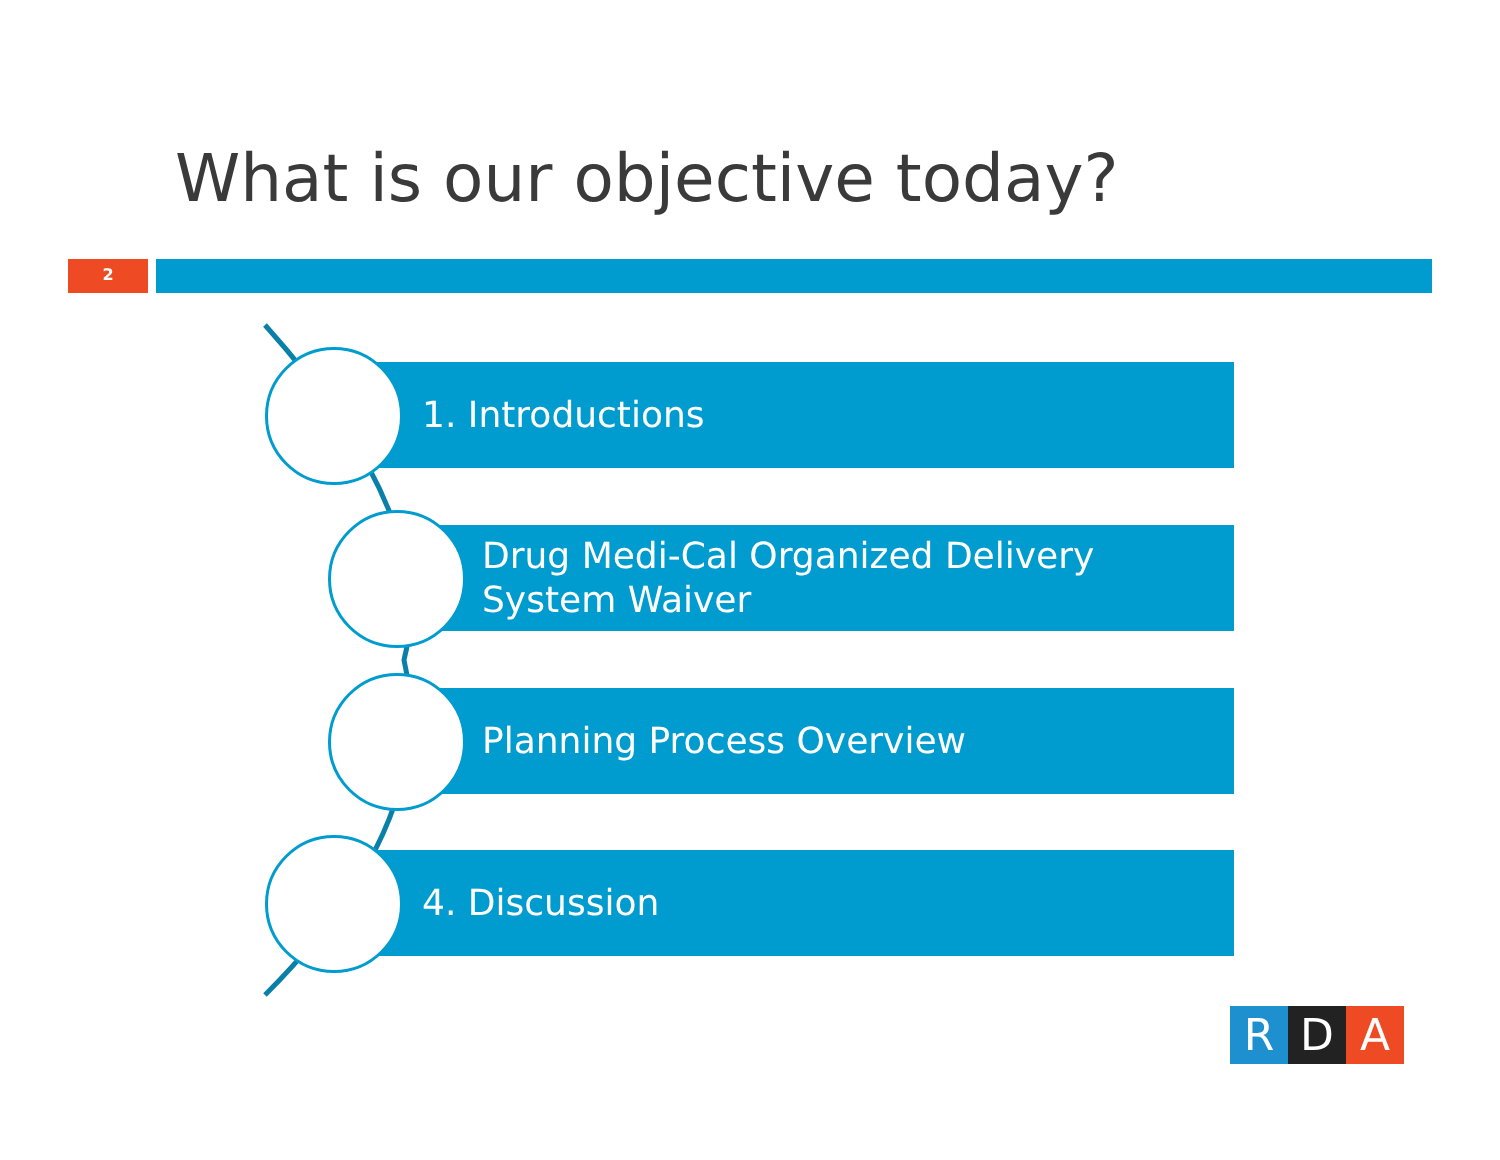What is our objective today?
2
1. Introductions
Drug Medi-Cal Organized Delivery
System Waiver
Planning Process Overview
4. Discussion
R D A